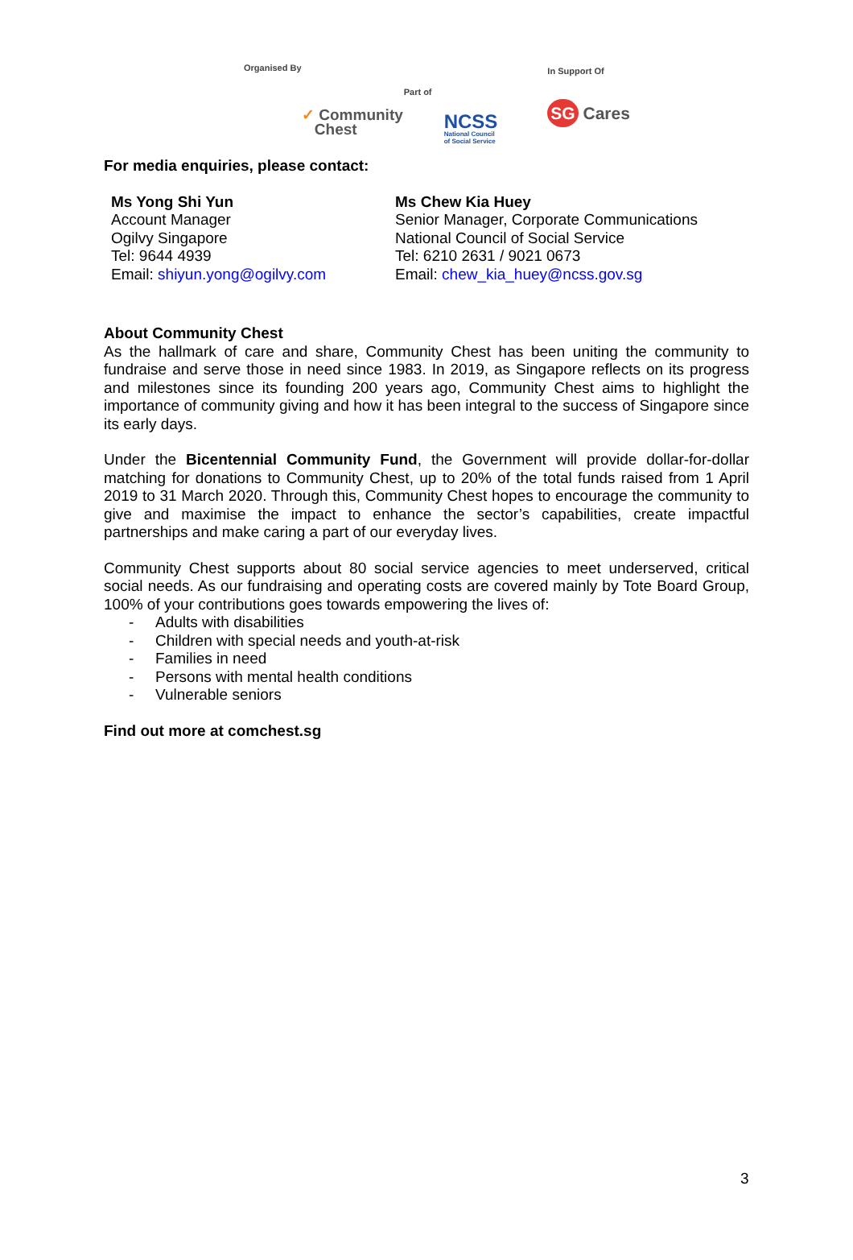Organised By
✓ Community
Chest
Part of
NCSS
National Council
of Social Service
In Support Of
SG Cares
For media enquiries, please contact:
Ms Yong Shi Yun
Account Manager
Ogilvy Singapore
Tel: 9644 4939
Email: shiyun.yong@ogilvy.com
Ms Chew Kia Huey
Senior Manager, Corporate Communications
National Council of Social Service
Tel: 6210 2631 / 9021 0673
Email: chew_kia_huey@ncss.gov.sg
About Community Chest
As the hallmark of care and share, Community Chest has been uniting the community to fundraise and serve those in need since 1983. In 2019, as Singapore reflects on its progress and milestones since its founding 200 years ago, Community Chest aims to highlight the importance of community giving and how it has been integral to the success of Singapore since its early days.
Under the Bicentennial Community Fund, the Government will provide dollar-for-dollar matching for donations to Community Chest, up to 20% of the total funds raised from 1 April 2019 to 31 March 2020. Through this, Community Chest hopes to encourage the community to give and maximise the impact to enhance the sector’s capabilities, create impactful partnerships and make caring a part of our everyday lives.
Community Chest supports about 80 social service agencies to meet underserved, critical social needs. As our fundraising and operating costs are covered mainly by Tote Board Group, 100% of your contributions goes towards empowering the lives of:
- Adults with disabilities
- Children with special needs and youth-at-risk
- Families in need
- Persons with mental health conditions
- Vulnerable seniors
Find out more at comchest.sg
3